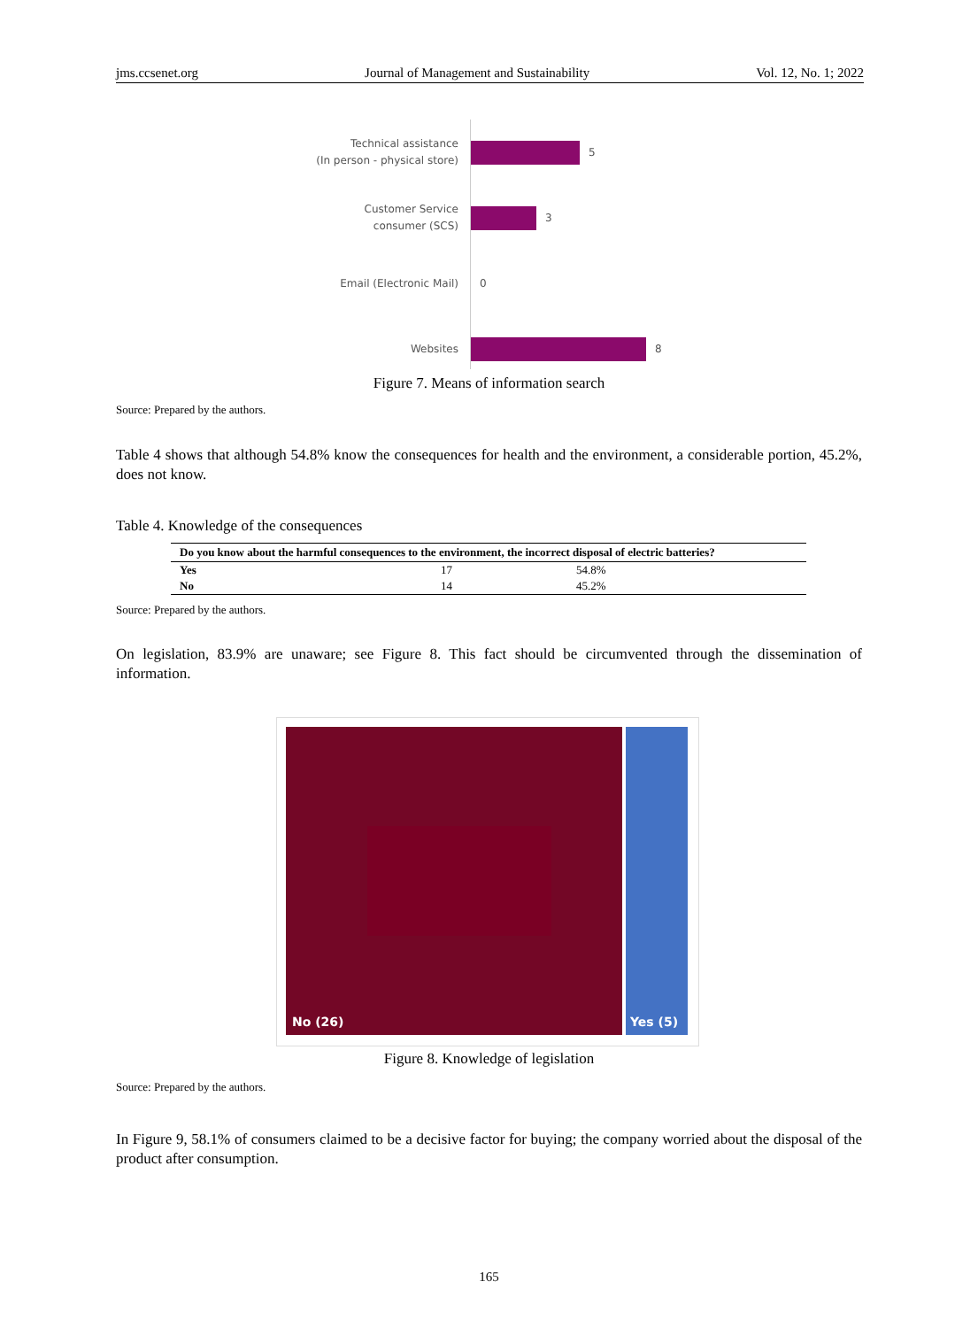jms.ccsenet.org Journal of Management and Sustainability Vol. 12, No. 1; 2022
Technical assistance
(In person - physical store)
5
Customer Service
consumer (SCS)
3
Email (Electronic Mail)
0
Websites
8
Figure 7. Means of information search
Source: Prepared by the authors.
Table 4 shows that although 54.8% know the consequences for health and the environment, a considerable portion, 45.2%, does not know.
Table 4. Knowledge of the consequences
| Do you know about the harmful consequences to the environment, the incorrect disposal of electric batteries? | | |
| --- | --- | --- |
| Yes | 17 | 54.8% |
| No | 14 | 45.2% |
Source: Prepared by the authors.
On legislation, 83.9% are unaware; see Figure 8. This fact should be circumvented through the dissemination of information.
No (26) Yes (5)
Figure 8. Knowledge of legislation
Source: Prepared by the authors.
In Figure 9, 58.1% of consumers claimed to be a decisive factor for buying; the company worried about the disposal of the product after consumption.
165